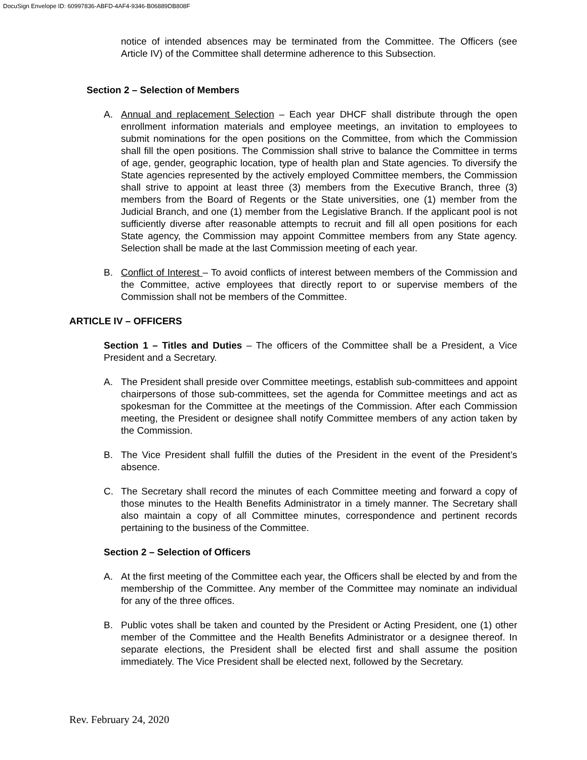DocuSign Envelope ID: 60997836-ABFD-4AF4-9346-B06889DB808F
notice of intended absences may be terminated from the Committee. The Officers (see Article IV) of the Committee shall determine adherence to this Subsection.
Section 2 – Selection of Members
A. Annual and replacement Selection – Each year DHCF shall distribute through the open enrollment information materials and employee meetings, an invitation to employees to submit nominations for the open positions on the Committee, from which the Commission shall fill the open positions. The Commission shall strive to balance the Committee in terms of age, gender, geographic location, type of health plan and State agencies. To diversify the State agencies represented by the actively employed Committee members, the Commission shall strive to appoint at least three (3) members from the Executive Branch, three (3) members from the Board of Regents or the State universities, one (1) member from the Judicial Branch, and one (1) member from the Legislative Branch. If the applicant pool is not sufficiently diverse after reasonable attempts to recruit and fill all open positions for each State agency, the Commission may appoint Committee members from any State agency. Selection shall be made at the last Commission meeting of each year.
B. Conflict of Interest – To avoid conflicts of interest between members of the Commission and the Committee, active employees that directly report to or supervise members of the Commission shall not be members of the Committee.
ARTICLE IV – OFFICERS
Section 1 – Titles and Duties – The officers of the Committee shall be a President, a Vice President and a Secretary.
A. The President shall preside over Committee meetings, establish sub-committees and appoint chairpersons of those sub-committees, set the agenda for Committee meetings and act as spokesman for the Committee at the meetings of the Commission. After each Commission meeting, the President or designee shall notify Committee members of any action taken by the Commission.
B. The Vice President shall fulfill the duties of the President in the event of the President’s absence.
C. The Secretary shall record the minutes of each Committee meeting and forward a copy of those minutes to the Health Benefits Administrator in a timely manner. The Secretary shall also maintain a copy of all Committee minutes, correspondence and pertinent records pertaining to the business of the Committee.
Section 2 – Selection of Officers
A. At the first meeting of the Committee each year, the Officers shall be elected by and from the membership of the Committee. Any member of the Committee may nominate an individual for any of the three offices.
B. Public votes shall be taken and counted by the President or Acting President, one (1) other member of the Committee and the Health Benefits Administrator or a designee thereof. In separate elections, the President shall be elected first and shall assume the position immediately. The Vice President shall be elected next, followed by the Secretary.
Rev. February 24, 2020